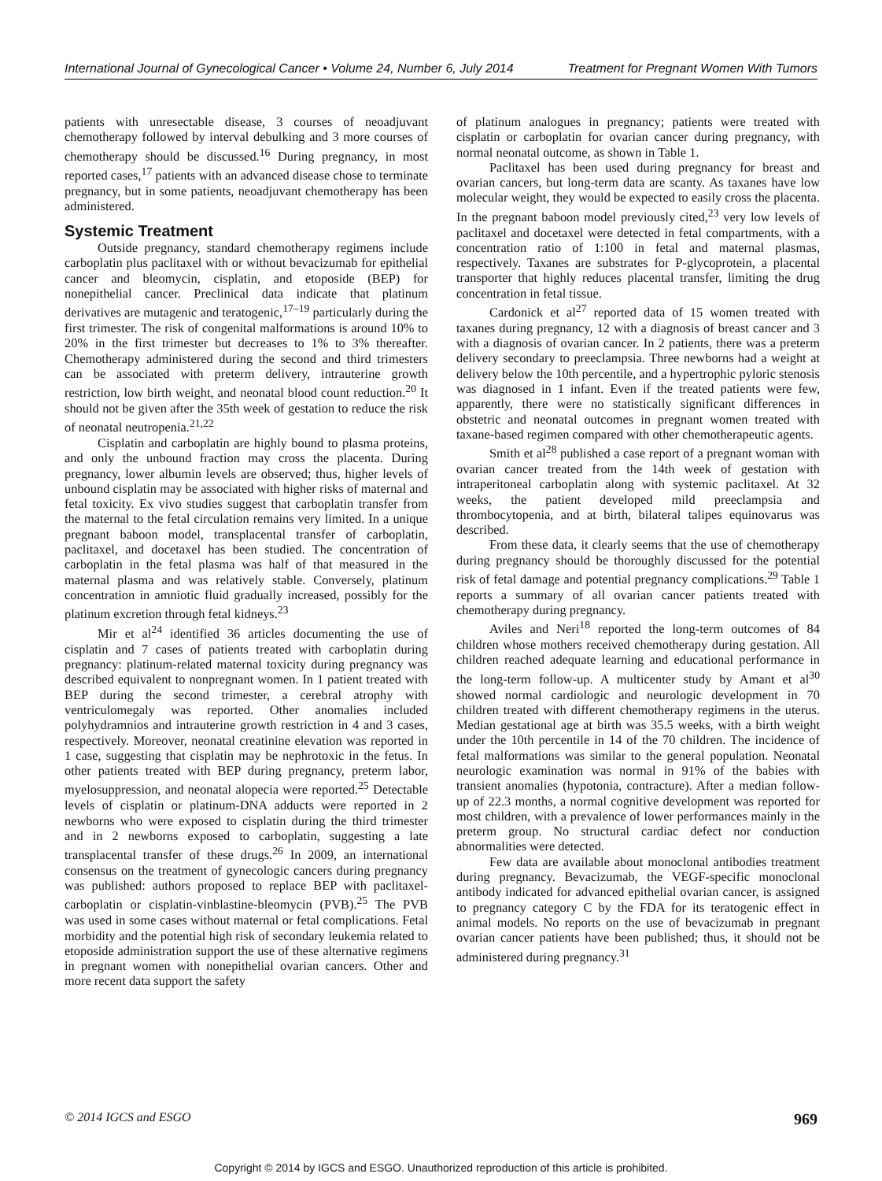International Journal of Gynecological Cancer • Volume 24, Number 6, July 2014 Treatment for Pregnant Women With Tumors
patients with unresectable disease, 3 courses of neoadjuvant chemotherapy followed by interval debulking and 3 more courses of chemotherapy should be discussed.<sup>16</sup> During pregnancy, in most reported cases,<sup>17</sup> patients with an advanced disease chose to terminate pregnancy, but in some patients, neoadjuvant chemotherapy has been administered.
Systemic Treatment
Outside pregnancy, standard chemotherapy regimens include carboplatin plus paclitaxel with or without bevacizumab for epithelial cancer and bleomycin, cisplatin, and etoposide (BEP) for nonepithelial cancer. Preclinical data indicate that platinum derivatives are mutagenic and teratogenic,<sup>17–19</sup> particularly during the first trimester. The risk of congenital malformations is around 10% to 20% in the first trimester but decreases to 1% to 3% thereafter. Chemotherapy administered during the second and third trimesters can be associated with preterm delivery, intrauterine growth restriction, low birth weight, and neonatal blood count reduction.<sup>20</sup> It should not be given after the 35th week of gestation to reduce the risk of neonatal neutropenia.<sup>21,22</sup>
Cisplatin and carboplatin are highly bound to plasma proteins, and only the unbound fraction may cross the placenta. During pregnancy, lower albumin levels are observed; thus, higher levels of unbound cisplatin may be associated with higher risks of maternal and fetal toxicity. Ex vivo studies suggest that carboplatin transfer from the maternal to the fetal circulation remains very limited. In a unique pregnant baboon model, transplacental transfer of carboplatin, paclitaxel, and docetaxel has been studied. The concentration of carboplatin in the fetal plasma was half of that measured in the maternal plasma and was relatively stable. Conversely, platinum concentration in amniotic fluid gradually increased, possibly for the platinum excretion through fetal kidneys.<sup>23</sup>
Mir et al<sup>24</sup> identified 36 articles documenting the use of cisplatin and 7 cases of patients treated with carboplatin during pregnancy: platinum-related maternal toxicity during pregnancy was described equivalent to nonpregnant women. In 1 patient treated with BEP during the second trimester, a cerebral atrophy with ventriculomegaly was reported. Other anomalies included polyhydramnios and intrauterine growth restriction in 4 and 3 cases, respectively. Moreover, neonatal creatinine elevation was reported in 1 case, suggesting that cisplatin may be nephrotoxic in the fetus. In other patients treated with BEP during pregnancy, preterm labor, myelosuppression, and neonatal alopecia were reported.<sup>25</sup> Detectable levels of cisplatin or platinum-DNA adducts were reported in 2 newborns who were exposed to cisplatin during the third trimester and in 2 newborns exposed to carboplatin, suggesting a late transplacental transfer of these drugs.<sup>26</sup> In 2009, an international consensus on the treatment of gynecologic cancers during pregnancy was published: authors proposed to replace BEP with paclitaxel-carboplatin or cisplatin-vinblastine-bleomycin (PVB).<sup>25</sup> The PVB was used in some cases without maternal or fetal complications. Fetal morbidity and the potential high risk of secondary leukemia related to etoposide administration support the use of these alternative regimens in pregnant women with nonepithelial ovarian cancers. Other and more recent data support the safety
of platinum analogues in pregnancy; patients were treated with cisplatin or carboplatin for ovarian cancer during pregnancy, with normal neonatal outcome, as shown in Table 1.
Paclitaxel has been used during pregnancy for breast and ovarian cancers, but long-term data are scanty. As taxanes have low molecular weight, they would be expected to easily cross the placenta. In the pregnant baboon model previously cited,<sup>23</sup> very low levels of paclitaxel and docetaxel were detected in fetal compartments, with a concentration ratio of 1:100 in fetal and maternal plasmas, respectively. Taxanes are substrates for P-glycoprotein, a placental transporter that highly reduces placental transfer, limiting the drug concentration in fetal tissue.
Cardonick et al<sup>27</sup> reported data of 15 women treated with taxanes during pregnancy, 12 with a diagnosis of breast cancer and 3 with a diagnosis of ovarian cancer. In 2 patients, there was a preterm delivery secondary to preeclampsia. Three newborns had a weight at delivery below the 10th percentile, and a hypertrophic pyloric stenosis was diagnosed in 1 infant. Even if the treated patients were few, apparently, there were no statistically significant differences in obstetric and neonatal outcomes in pregnant women treated with taxane-based regimen compared with other chemotherapeutic agents.
Smith et al<sup>28</sup> published a case report of a pregnant woman with ovarian cancer treated from the 14th week of gestation with intraperitoneal carboplatin along with systemic paclitaxel. At 32 weeks, the patient developed mild preeclampsia and thrombocytopenia, and at birth, bilateral talipes equinovarus was described.
From these data, it clearly seems that the use of chemotherapy during pregnancy should be thoroughly discussed for the potential risk of fetal damage and potential pregnancy complications.<sup>29</sup> Table 1 reports a summary of all ovarian cancer patients treated with chemotherapy during pregnancy.
Aviles and Neri<sup>18</sup> reported the long-term outcomes of 84 children whose mothers received chemotherapy during gestation. All children reached adequate learning and educational performance in the long-term follow-up. A multicenter study by Amant et al<sup>30</sup> showed normal cardiologic and neurologic development in 70 children treated with different chemotherapy regimens in the uterus. Median gestational age at birth was 35.5 weeks, with a birth weight under the 10th percentile in 14 of the 70 children. The incidence of fetal malformations was similar to the general population. Neonatal neurologic examination was normal in 91% of the babies with transient anomalies (hypotonia, contracture). After a median follow-up of 22.3 months, a normal cognitive development was reported for most children, with a prevalence of lower performances mainly in the preterm group. No structural cardiac defect nor conduction abnormalities were detected.
Few data are available about monoclonal antibodies treatment during pregnancy. Bevacizumab, the VEGF-specific monoclonal antibody indicated for advanced epithelial ovarian cancer, is assigned to pregnancy category C by the FDA for its teratogenic effect in animal models. No reports on the use of bevacizumab in pregnant ovarian cancer patients have been published; thus, it should not be administered during pregnancy.<sup>31</sup>
© 2014 IGCS and ESGO 969
Copyright © 2014 by IGCS and ESGO. Unauthorized reproduction of this article is prohibited.